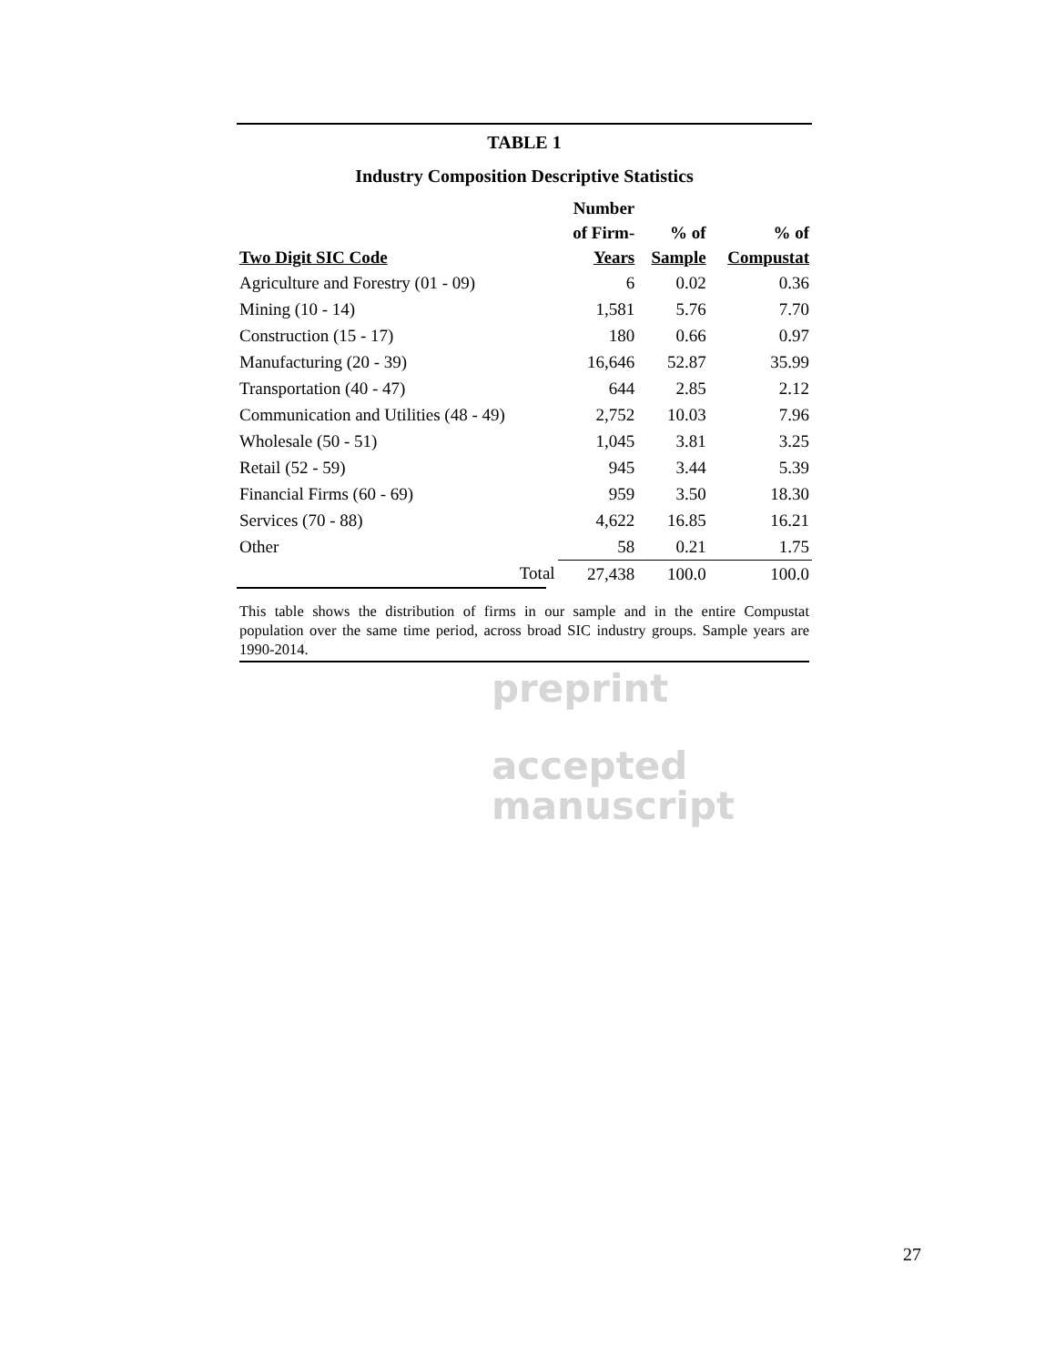TABLE 1
Industry Composition Descriptive Statistics
| Two Digit SIC Code | Number of Firm- Years | % of Sample | % of Compustat |
| --- | --- | --- | --- |
| Agriculture and Forestry (01 - 09) | 6 | 0.02 | 0.36 |
| Mining (10 - 14) | 1,581 | 5.76 | 7.70 |
| Construction (15 - 17) | 180 | 0.66 | 0.97 |
| Manufacturing (20 - 39) | 16,646 | 52.87 | 35.99 |
| Transportation (40 - 47) | 644 | 2.85 | 2.12 |
| Communication and Utilities (48 - 49) | 2,752 | 10.03 | 7.96 |
| Wholesale (50 - 51) | 1,045 | 3.81 | 3.25 |
| Retail (52 - 59) | 945 | 3.44 | 5.39 |
| Financial Firms (60 - 69) | 959 | 3.50 | 18.30 |
| Services (70 - 88) | 4,622 | 16.85 | 16.21 |
| Other | 58 | 0.21 | 1.75 |
| Total | 27,438 | 100.0 | 100.0 |
This table shows the distribution of firms in our sample and in the entire Compustat population over the same time period, across broad SIC industry groups. Sample years are 1990-2014.
preprint
accepted
manuscript
27